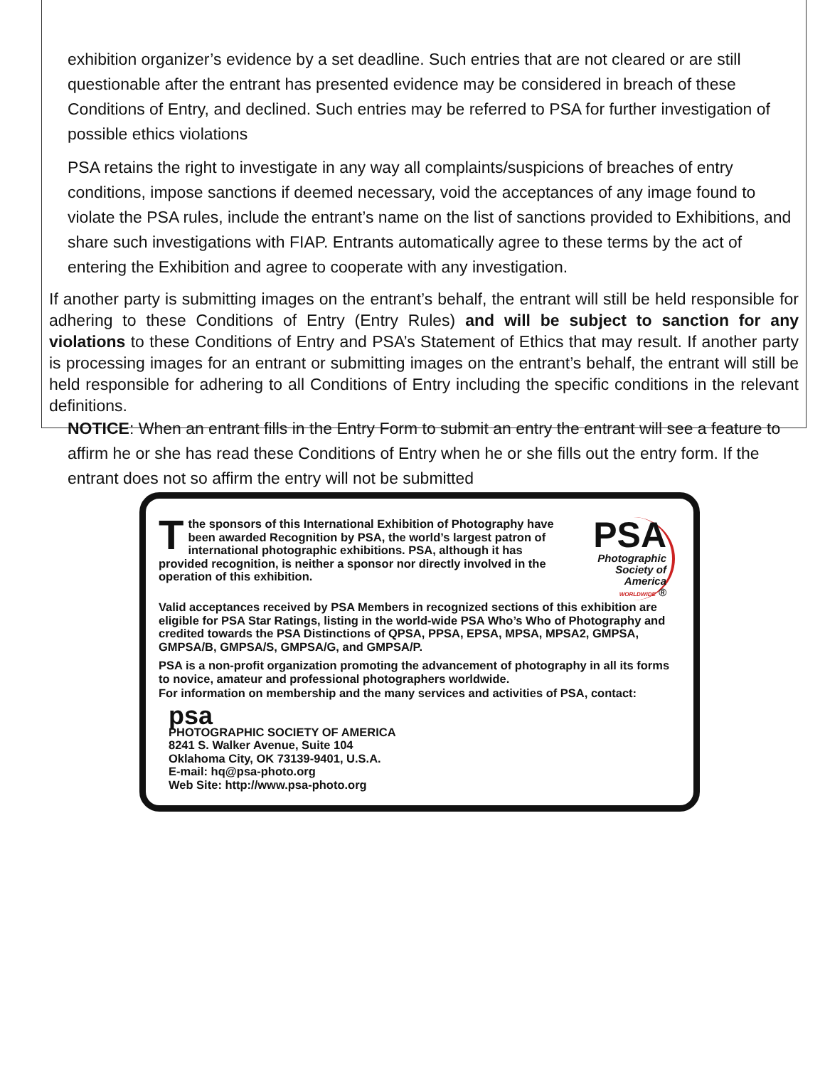exhibition organizer’s evidence by a set deadline. Such entries that are not cleared or are still questionable after the entrant has presented evidence may be considered in breach of these Conditions of Entry, and declined. Such entries may be referred to PSA for further investigation of possible ethics violations
PSA retains the right to investigate in any way all complaints/suspicions of breaches of entry conditions, impose sanctions if deemed necessary, void the acceptances of any image found to violate the PSA rules, include the entrant’s name on the list of sanctions provided to Exhibitions, and share such investigations with FIAP. Entrants automatically agree to these terms by the act of entering the Exhibition and agree to cooperate with any investigation.
If another party is submitting images on the entrant’s behalf, the entrant will still be held responsible for adhering to these Conditions of Entry (Entry Rules) and will be subject to sanction for any violations to these Conditions of Entry and PSA’s Statement of Ethics that may result. If another party is processing images for an entrant or submitting images on the entrant’s behalf, the entrant will still be held responsible for adhering to all Conditions of Entry including the specific conditions in the relevant definitions.
NOTICE: When an entrant fills in the Entry Form to submit an entry the entrant will see a feature to affirm he or she has read these Conditions of Entry when he or she fills out the entry form. If the entrant does not so affirm the entry will not be submitted
Tthe sponsors of this International Exhibition of Photography have been awarded Recognition by PSA, the world’s largest patron of international photographic exhibitions. PSA, although it has provided recognition, is neither a sponsor nor directly involved in the operation of this exhibition.
PSA
Photographic
Society of
America
WORLDWIDE ®
Valid acceptances received by PSA Members in recognized sections of this exhibition are eligible for PSA Star Ratings, listing in the world-wide PSA Who’s Who of Photography and credited towards the PSA Distinctions of QPSA, PPSA, EPSA, MPSA, MPSA2, GMPSA, GMPSA/B, GMPSA/S, GMPSA/G, and GMPSA/P.
PSA is a non-profit organization promoting the advancement of photography in all its forms to novice, amateur and professional photographers worldwide.
For information on membership and the many services and activities of PSA, contact:
psa
PHOTOGRAPHIC SOCIETY OF AMERICA
8241 S. Walker Avenue, Suite 104
Oklahoma City, OK 73139-9401, U.S.A.
E-mail: hq@psa-photo.org
Web Site: http://www.psa-photo.org